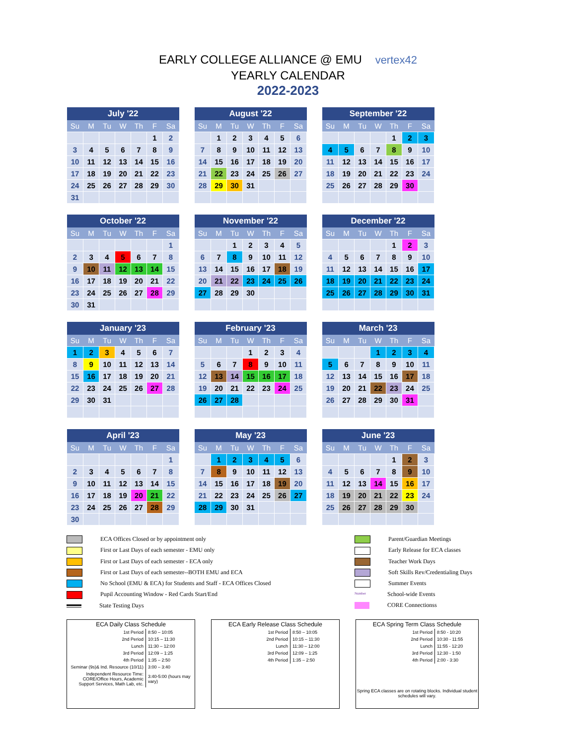EARLY COLLEGE ALLIANCE @ EMU vertex42
YEARLY CALENDAR
2022-2023
| July '22 | | | | | | |
| --- | --- | --- | --- | --- | --- | --- |
| Su | M | Tu | W | Th | F | Sa |
| | | | | | 1 | 2 |
| 3 | 4 | 5 | 6 | 7 | 8 | 9 |
| 10 | 11 | 12 | 13 | 14 | 15 | 16 |
| 17 | 18 | 19 | 20 | 21 | 22 | 23 |
| 24 | 25 | 26 | 27 | 28 | 29 | 30 |
| 31 | | | | | | |
| August '22 | | | | | | |
| --- | --- | --- | --- | --- | --- | --- |
| Su | M | Tu | W | Th | F | Sa |
| | 1 | 2 | 3 | 4 | 5 | 6 |
| 7 | 8 | 9 | 10 | 11 | 12 | 13 |
| 14 | 15 | 16 | 17 | 18 | 19 | 20 |
| 21 | 22 | 23 | 24 | 25 | 26 | 27 |
| 28 | 29 | 30 | 31 | | | |
| September '22 | | | | | | |
| --- | --- | --- | --- | --- | --- | --- |
| Su | M | Tu | W | Th | F | Sa |
| | | | | 1 | 2 | 3 |
| 4 | 5 | 6 | 7 | 8 | 9 | 10 |
| 11 | 12 | 13 | 14 | 15 | 16 | 17 |
| 18 | 19 | 20 | 21 | 22 | 23 | 24 |
| 25 | 26 | 27 | 28 | 29 | 30 | |
| October '22 | | | | | | |
| --- | --- | --- | --- | --- | --- | --- |
| Su | M | Tu | W | Th | F | Sa |
| | | | | | | 1 |
| 2 | 3 | 4 | 5 | 6 | 7 | 8 |
| 9 | 10 | 11 | 12 | 13 | 14 | 15 |
| 16 | 17 | 18 | 19 | 20 | 21 | 22 |
| 23 | 24 | 25 | 26 | 27 | 28 | 29 |
| 30 | 31 | | | | | |
| November '22 | | | | | | |
| --- | --- | --- | --- | --- | --- | --- |
| Su | M | Tu | W | Th | F | Sa |
| | | 1 | 2 | 3 | 4 | 5 |
| 6 | 7 | 8 | 9 | 10 | 11 | 12 |
| 13 | 14 | 15 | 16 | 17 | 18 | 19 |
| 20 | 21 | 22 | 23 | 24 | 25 | 26 |
| 27 | 28 | 29 | 30 | | | |
| December '22 | | | | | | |
| --- | --- | --- | --- | --- | --- | --- |
| Su | M | Tu | W | Th | F | Sa |
| | | | | 1 | 2 | 3 |
| 4 | 5 | 6 | 7 | 8 | 9 | 10 |
| 11 | 12 | 13 | 14 | 15 | 16 | 17 |
| 18 | 19 | 20 | 21 | 22 | 23 | 24 |
| 25 | 26 | 27 | 28 | 29 | 30 | 31 |
| January '23 | | | | | | |
| --- | --- | --- | --- | --- | --- | --- |
| Su | M | Tu | W | Th | F | Sa |
| 1 | 2 | 3 | 4 | 5 | 6 | 7 |
| 8 | 9 | 10 | 11 | 12 | 13 | 14 |
| 15 | 16 | 17 | 18 | 19 | 20 | 21 |
| 22 | 23 | 24 | 25 | 26 | 27 | 28 |
| 29 | 30 | 31 | | | | |
| February '23 | | | | | | |
| --- | --- | --- | --- | --- | --- | --- |
| Su | M | Tu | W | Th | F | Sa |
| | | | 1 | 2 | 3 | 4 |
| 5 | 6 | 7 | 8 | 9 | 10 | 11 |
| 12 | 13 | 14 | 15 | 16 | 17 | 18 |
| 19 | 20 | 21 | 22 | 23 | 24 | 25 |
| 26 | 27 | 28 | | | | |
| March '23 | | | | | | |
| --- | --- | --- | --- | --- | --- | --- |
| Su | M | Tu | W | Th | F | Sa |
| | | | 1 | 2 | 3 | 4 |
| 5 | 6 | 7 | 8 | 9 | 10 | 11 |
| 12 | 13 | 14 | 15 | 16 | 17 | 18 |
| 19 | 20 | 21 | 22 | 23 | 24 | 25 |
| 26 | 27 | 28 | 29 | 30 | 31 | |
| April '23 | | | | | | |
| --- | --- | --- | --- | --- | --- | --- |
| Su | M | Tu | W | Th | F | Sa |
| | | | | | | 1 |
| 2 | 3 | 4 | 5 | 6 | 7 | 8 |
| 9 | 10 | 11 | 12 | 13 | 14 | 15 |
| 16 | 17 | 18 | 19 | 20 | 21 | 22 |
| 23 | 24 | 25 | 26 | 27 | 28 | 29 |
| 30 | | | | | | |
| May '23 | | | | | | |
| --- | --- | --- | --- | --- | --- | --- |
| Su | M | Tu | W | Th | F | Sa |
| | 1 | 2 | 3 | 4 | 5 | 6 |
| 7 | 8 | 9 | 10 | 11 | 12 | 13 |
| 14 | 15 | 16 | 17 | 18 | 19 | 20 |
| 21 | 22 | 23 | 24 | 25 | 26 | 27 |
| 28 | 29 | 30 | 31 | | | |
| June '23 | | | | | | |
| --- | --- | --- | --- | --- | --- | --- |
| Su | M | Tu | W | Th | F | Sa |
| | | | | 1 | 2 | 3 |
| 4 | 5 | 6 | 7 | 8 | 9 | 10 |
| 11 | 12 | 13 | 14 | 15 | 16 | 17 |
| 18 | 19 | 20 | 21 | 22 | 23 | 24 |
| 25 | 26 | 27 | 28 | 29 | 30 | |
ECA Offices Closed or by appointment only
First or Last Days of each semester - EMU only
First or Last Days of each semester - ECA only
First or Last Days of each semester--BOTH EMU and ECA
No School (EMU & ECA) for Students and Staff - ECA Offices Closed
Pupil Accounting Window - Red Cards Start/End
State Testing Days
Parent/Guardian Meetings
Early Release for ECA classes
Teacher Work Days
Soft Skills Rev/Credentialing Days
Summer Events
Number School-wide Events
CORE Connectionss
ECA Daily Class Schedule
| 1st Period | 8:50 – 10:05 |
| 2nd Period | 10:15 – 11:30 |
| Lunch | 11:30 – 12:00 |
| 3rd Period | 12:09 – 1:25 |
| 4th Period | 1:35 – 2:50 |
| Seminar (9s)& Ind. Resource (10/11) | 3:00 – 3:40 |
| Independent Resource Time: CORE/Office Hours, Academic Support Services, Math Lab, etc. | 3:40-5:00 (hours may vary) |
ECA Early Release Class Schedule
| 1st Period | 8:50 – 10:05 |
| 2nd Period | 10:15 – 11:30 |
| Lunch | 11:30 – 12:00 |
| 3rd Period | 12:09 – 1:25 |
| 4th Period | 1:35 – 2:50 |
ECA Spring Term Class Schedule
| 1st Period | 8:50 - 10:20 |
| 2nd Period | 10:30 - 11:55 |
| Lunch | 11:55 - 12:20 |
| 3rd Period | 12:30 - 1:50 |
| 4th Period | 2:00 - 3:30 |
Spring ECA classes are on rotating blocks. Individual student schedules will vary.